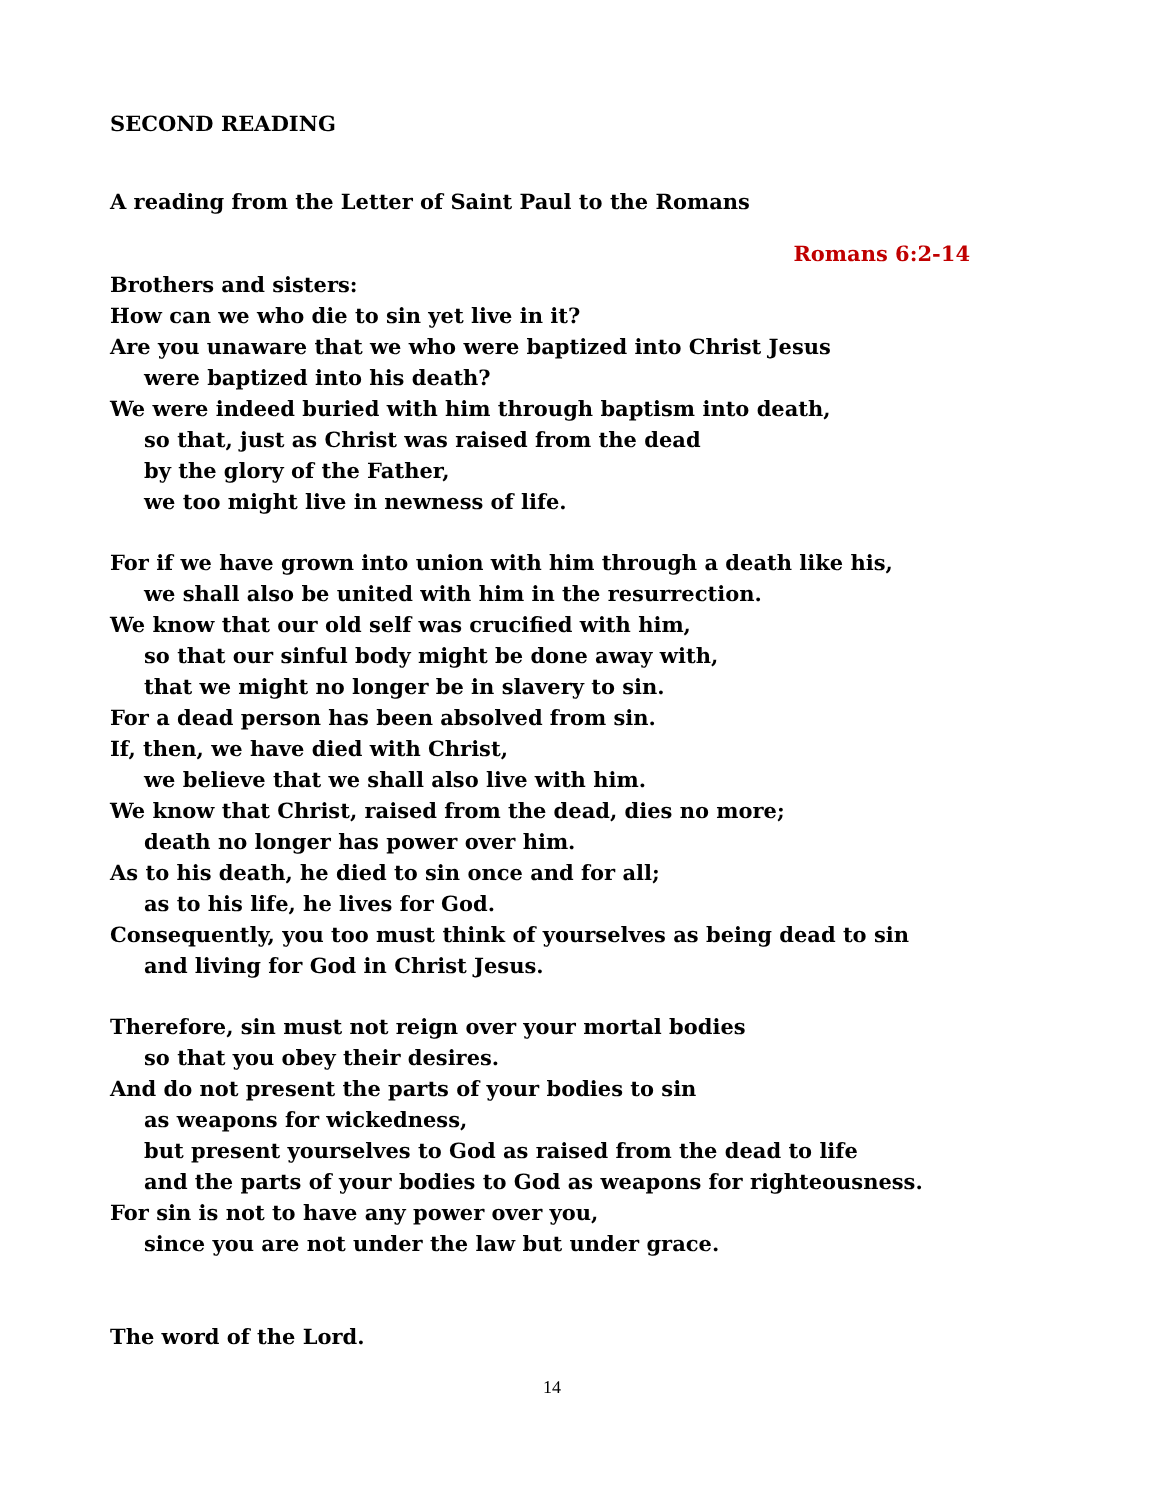SECOND READING
A reading from the Letter of Saint Paul to the Romans
Romans 6:2-14
Brothers and sisters:
How can we who die to sin yet live in it?
Are you unaware that we who were baptized into Christ Jesus
were baptized into his death?
We were indeed buried with him through baptism into death,
so that, just as Christ was raised from the dead
by the glory of the Father,
we too might live in newness of life.
For if we have grown into union with him through a death like his,
we shall also be united with him in the resurrection.
We know that our old self was crucified with him,
so that our sinful body might be done away with,
that we might no longer be in slavery to sin.
For a dead person has been absolved from sin.
If, then, we have died with Christ,
we believe that we shall also live with him.
We know that Christ, raised from the dead, dies no more;
death no longer has power over him.
As to his death, he died to sin once and for all;
as to his life, he lives for God.
Consequently, you too must think of yourselves as being dead to sin
and living for God in Christ Jesus.
Therefore, sin must not reign over your mortal bodies
so that you obey their desires.
And do not present the parts of your bodies to sin
as weapons for wickedness,
but present yourselves to God as raised from the dead to life
and the parts of your bodies to God as weapons for righteousness.
For sin is not to have any power over you,
since you are not under the law but under grace.
The word of the Lord.
14